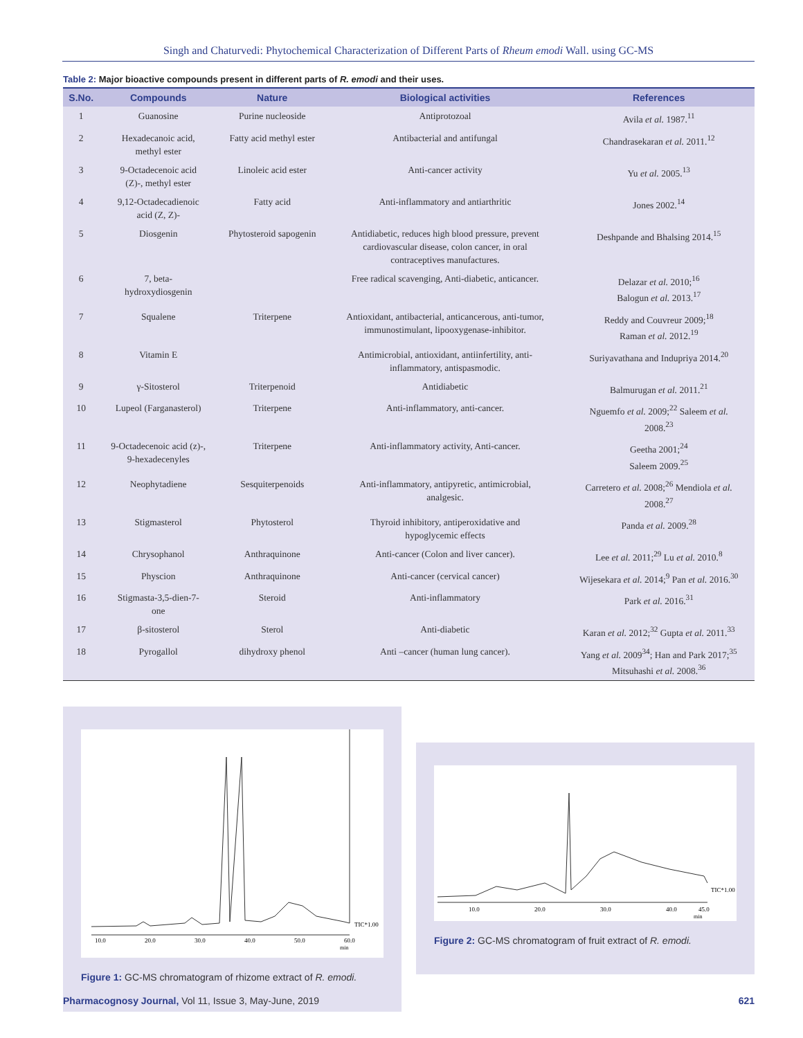Singh and Chaturvedi: Phytochemical Characterization of Different Parts of Rheum emodi Wall. using GC-MS
Table 2: Major bioactive compounds present in different parts of R. emodi and their uses.
| S.No. | Compounds | Nature | Biological activities | References |
| --- | --- | --- | --- | --- |
| 1 | Guanosine | Purine nucleoside | Antiprotozoal | Avila et al. 1987.<sup>11</sup> |
| 2 | Hexadecanoic acid, methyl ester | Fatty acid methyl ester | Antibacterial and antifungal | Chandrasekaran et al. 2011.<sup>12</sup> |
| 3 | 9-Octadecenoic acid (Z)-, methyl ester | Linoleic acid ester | Anti-cancer activity | Yu et al. 2005.<sup>13</sup> |
| 4 | 9,12-Octadecadienoic acid (Z, Z)- | Fatty acid | Anti-inflammatory and antiarthritic | Jones 2002.<sup>14</sup> |
| 5 | Diosgenin | Phytosteroid sapogenin | Antidiabetic, reduces high blood pressure, prevent cardiovascular disease, colon cancer, in oral contraceptives manufactures. | Deshpande and Bhalsing 2014.<sup>15</sup> |
| 6 | 7, beta- hydroxydiosgenin | | Free radical scavenging, Anti-diabetic, anticancer. | Delazar et al. 2010;<sup>16</sup> Balogun et al. 2013.<sup>17</sup> |
| 7 | Squalene | Triterpene | Antioxidant, antibacterial, anticancerous, anti-tumor, immunostimulant, lipooxygenase-inhibitor. | Reddy and Couvreur 2009;<sup>18</sup> Raman et al. 2012.<sup>19</sup> |
| 8 | Vitamin E | | Antimicrobial, antioxidant, antiinfertility, anti- inflammatory, antispasmodic. | Suriyavathana and Indupriya 2014.<sup>20</sup> |
| 9 | γ-Sitosterol | Triterpenoid | Antidiabetic | Balmurugan et al. 2011.<sup>21</sup> |
| 10 | Lupeol (Farganasterol) | Triterpene | Anti-inflammatory, anti-cancer. | Nguemfo et al. 2009;<sup>22</sup> Saleem et al. 2008.<sup>23</sup> |
| 11 | 9-Octadecenoic acid (z)-, 9-hexadecenyles | Triterpene | Anti-inflammatory activity, Anti-cancer. | Geetha 2001;<sup>24</sup> Saleem 2009.<sup>25</sup> |
| 12 | Neophytadiene | Sesquiterpenoids | Anti-inflammatory, antipyretic, antimicrobial, analgesic. | Carretero et al. 2008;<sup>26</sup> Mendiola et al. 2008.<sup>27</sup> |
| 13 | Stigmasterol | Phytosterol | Thyroid inhibitory, antiperoxidative and hypoglycemic effects | Panda et al. 2009.<sup>28</sup> |
| 14 | Chrysophanol | Anthraquinone | Anti-cancer (Colon and liver cancer). | Lee et al. 2011;<sup>29</sup> Lu et al. 2010.<sup>8</sup> |
| 15 | Physcion | Anthraquinone | Anti-cancer (cervical cancer) | Wijesekara et al. 2014;<sup>9</sup> Pan et al. 2016.<sup>30</sup> |
| 16 | Stigmasta-3,5-dien-7- one | Steroid | Anti-inflammatory | Park et al. 2016.<sup>31</sup> |
| 17 | β-sitosterol | Sterol | Anti-diabetic | Karan et al. 2012;<sup>32</sup> Gupta et al. 2011.<sup>33</sup> |
| 18 | Pyrogallol | dihydroxy phenol | Anti –cancer (human lung cancer). | Yang et al. 2009<sup>34</sup>; Han and Park 2017;<sup>35</sup> Mitsuhashi et al. 2008.<sup>36</sup> |
TIC*1.00
10.0
20.0
30.0
40.0
50.0
60.0
min
Figure 1: GC-MS chromatogram of rhizome extract of R. emodi.
TIC*1.00
10.0
20.0
30.0
40.0
45.0
min
Figure 2: GC-MS chromatogram of fruit extract of R. emodi.
Pharmacognosy Journal, Vol 11, Issue 3, May-June, 2019 621